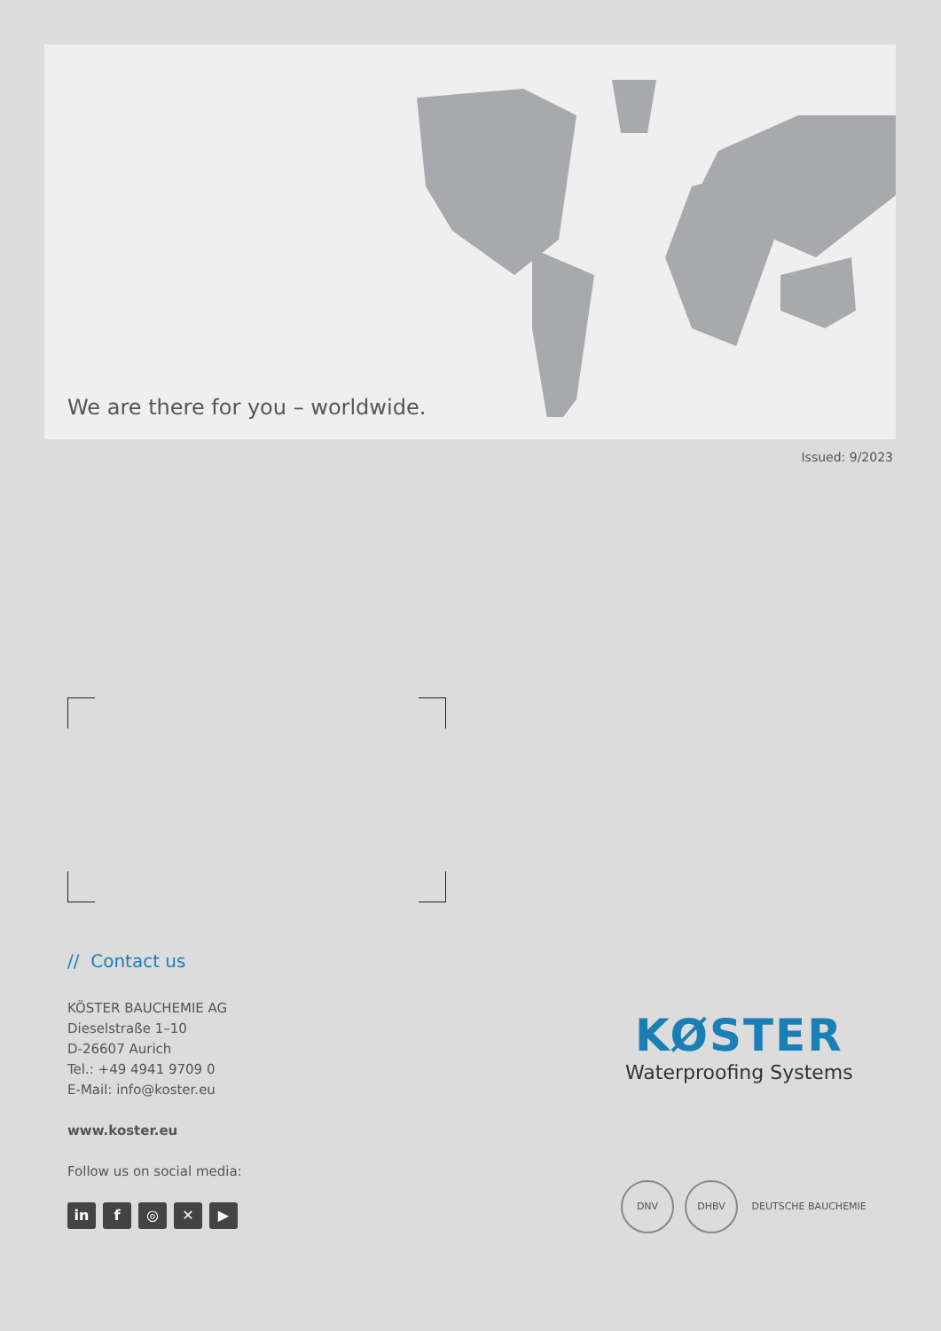We are there for you – worldwide.
Issued: 9/2023
// Contact us
KÖSTER BAUCHEMIE AG
Dieselstraße 1–10
D-26607 Aurich
Tel.: +49 4941 9709 0
E-Mail: info@koster.eu
www.koster.eu
Follow us on social media:
in f ◎ ✕ ▶
KØSTER
Waterproofing Systems
DNV DHBV DEUTSCHE BAUCHEMIE